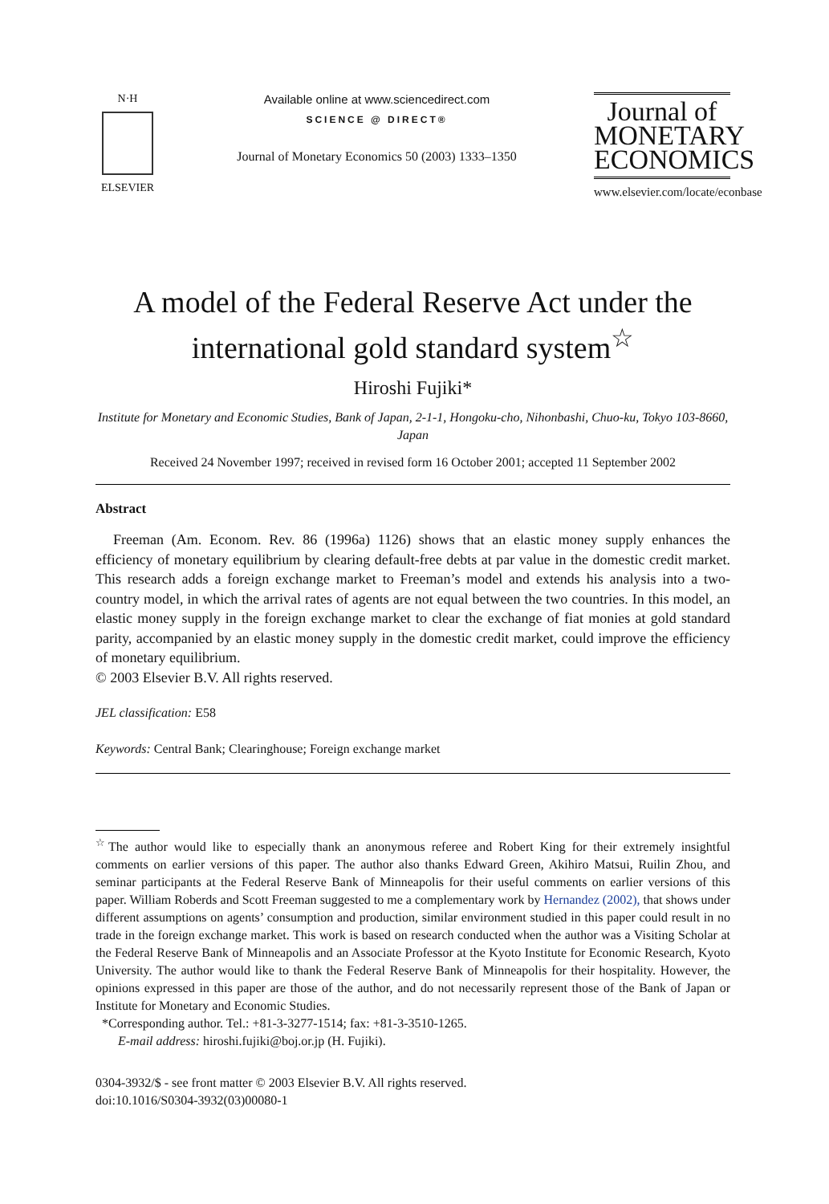N·H
ELSEVIER
Available online at www.sciencedirect.com
SCIENCE @ DIRECT®
Journal of Monetary Economics 50 (2003) 1333–1350
Journal of
MONETARY
ECONOMICS
www.elsevier.com/locate/econbase
A model of the Federal Reserve Act under the international gold standard system<sup>☆</sup>
Hiroshi Fujiki*
Institute for Monetary and Economic Studies, Bank of Japan, 2-1-1, Hongoku-cho, Nihonbashi, Chuo-ku, Tokyo 103-8660, Japan
Received 24 November 1997; received in revised form 16 October 2001; accepted 11 September 2002
Abstract
Freeman (Am. Econom. Rev. 86 (1996a) 1126) shows that an elastic money supply enhances the efficiency of monetary equilibrium by clearing default-free debts at par value in the domestic credit market. This research adds a foreign exchange market to Freeman’s model and extends his analysis into a two-country model, in which the arrival rates of agents are not equal between the two countries. In this model, an elastic money supply in the foreign exchange market to clear the exchange of fiat monies at gold standard parity, accompanied by an elastic money supply in the domestic credit market, could improve the efficiency of monetary equilibrium.
© 2003 Elsevier B.V. All rights reserved.
JEL classification: E58
Keywords: Central Bank; Clearinghouse; Foreign exchange market
<sup>☆</sup>The author would like to especially thank an anonymous referee and Robert King for their extremely insightful comments on earlier versions of this paper. The author also thanks Edward Green, Akihiro Matsui, Ruilin Zhou, and seminar participants at the Federal Reserve Bank of Minneapolis for their useful comments on earlier versions of this paper. William Roberds and Scott Freeman suggested to me a complementary work by Hernandez (2002), that shows under different assumptions on agents’ consumption and production, similar environment studied in this paper could result in no trade in the foreign exchange market. This work is based on research conducted when the author was a Visiting Scholar at the Federal Reserve Bank of Minneapolis and an Associate Professor at the Kyoto Institute for Economic Research, Kyoto University. The author would like to thank the Federal Reserve Bank of Minneapolis for their hospitality. However, the opinions expressed in this paper are those of the author, and do not necessarily represent those of the Bank of Japan or Institute for Monetary and Economic Studies.
*Corresponding author. Tel.: +81-3-3277-1514; fax: +81-3-3510-1265.
E-mail address: hiroshi.fujiki@boj.or.jp (H. Fujiki).
0304-3932/$ - see front matter © 2003 Elsevier B.V. All rights reserved.
doi:10.1016/S0304-3932(03)00080-1